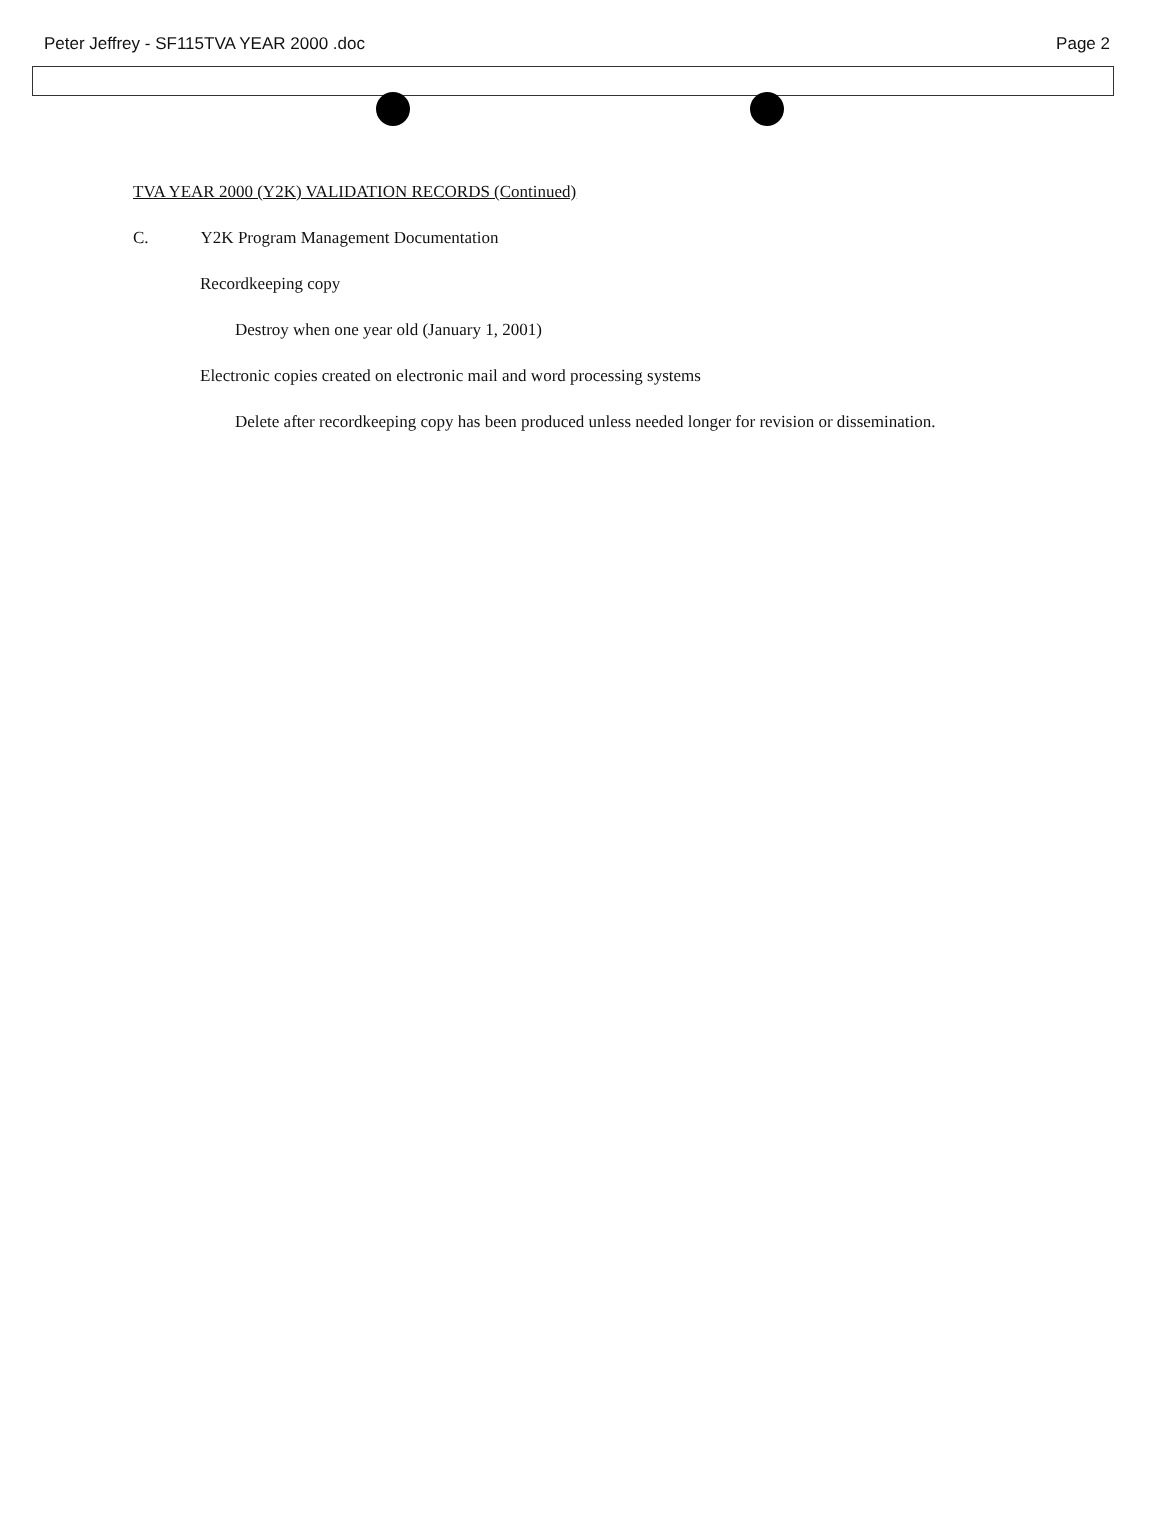Peter Jeffrey - SF115TVA YEAR 2000 .doc Page 2
TVA YEAR 2000 (Y2K) VALIDATION RECORDS (Continued)
C. Y2K Program Management Documentation
Recordkeeping copy
Destroy when one year old (January 1, 2001)
Electronic copies created on electronic mail and word processing systems
Delete after recordkeeping copy has been produced unless needed longer for revision or dissemination.